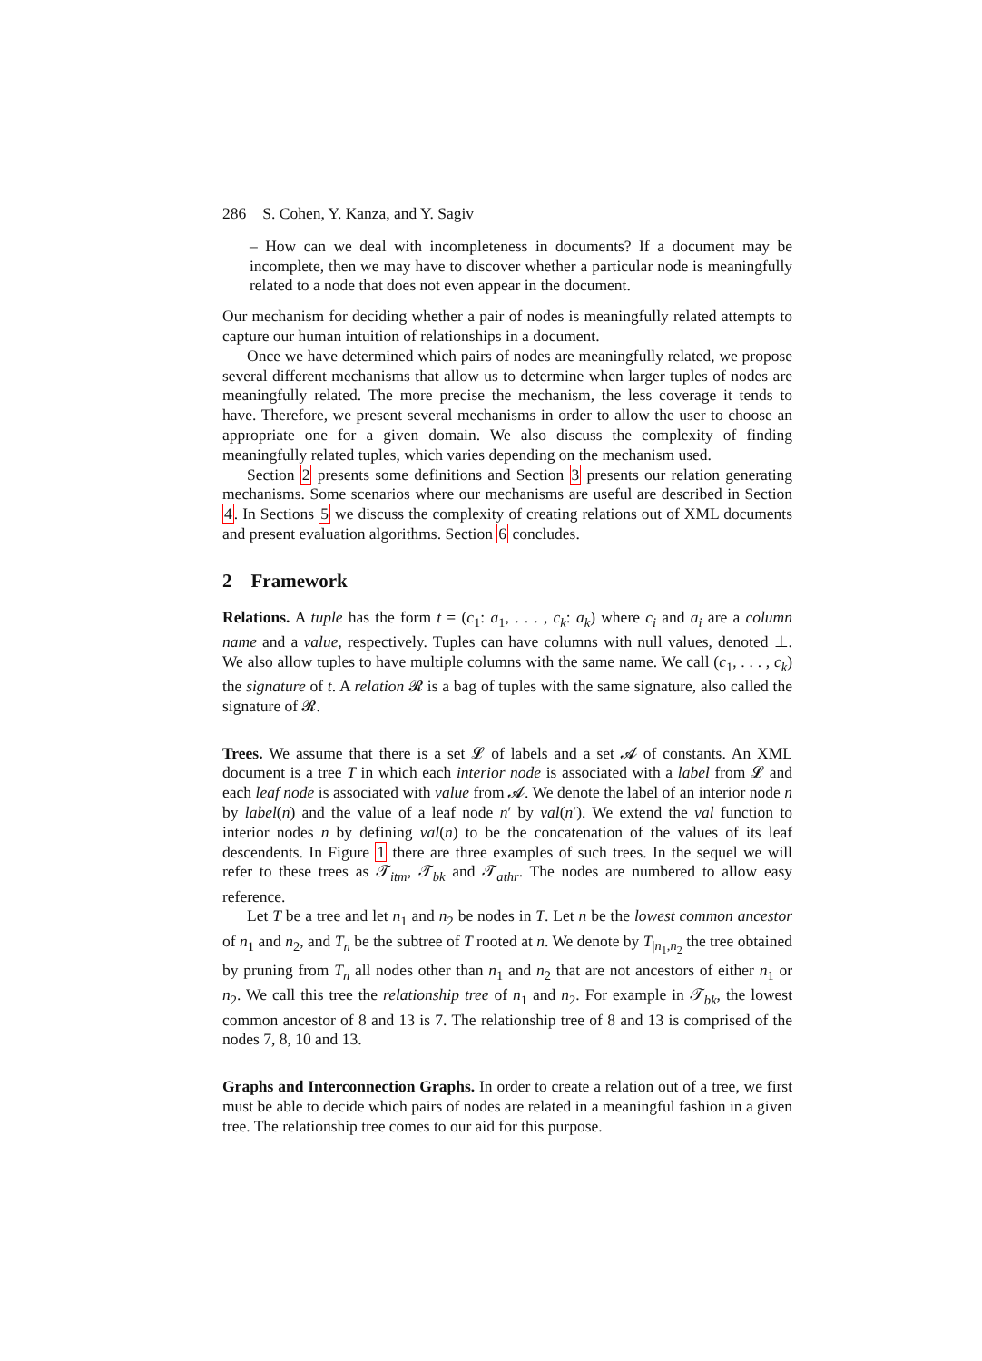286 S. Cohen, Y. Kanza, and Y. Sagiv
– How can we deal with incompleteness in documents? If a document may be incomplete, then we may have to discover whether a particular node is meaningfully related to a node that does not even appear in the document.
Our mechanism for deciding whether a pair of nodes is meaningfully related attempts to capture our human intuition of relationships in a document.
Once we have determined which pairs of nodes are meaningfully related, we propose several different mechanisms that allow us to determine when larger tuples of nodes are meaningfully related. The more precise the mechanism, the less coverage it tends to have. Therefore, we present several mechanisms in order to allow the user to choose an appropriate one for a given domain. We also discuss the complexity of finding meaningfully related tuples, which varies depending on the mechanism used.
Section 2 presents some definitions and Section 3 presents our relation generating mechanisms. Some scenarios where our mechanisms are useful are described in Section 4. In Sections 5 we discuss the complexity of creating relations out of XML documents and present evaluation algorithms. Section 6 concludes.
2 Framework
Relations. A tuple has the form t = (c<sub>1</sub>: a<sub>1</sub>, . . . , c<sub>k</sub>: a<sub>k</sub>) where c<sub>i</sub> and a<sub>i</sub> are a column name and a value, respectively. Tuples can have columns with null values, denoted ⊥. We also allow tuples to have multiple columns with the same name. We call (c<sub>1</sub>, . . . , c<sub>k</sub>) the signature of t. A relation 𝓡 is a bag of tuples with the same signature, also called the signature of 𝓡.
Trees. We assume that there is a set 𝓛 of labels and a set 𝓐 of constants. An XML document is a tree T in which each interior node is associated with a label from 𝓛 and each leaf node is associated with value from 𝓐. We denote the label of an interior node n by label(n) and the value of a leaf node n′ by val(n′). We extend the val function to interior nodes n by defining val(n) to be the concatenation of the values of its leaf descendents. In Figure 1 there are three examples of such trees. In the sequel we will refer to these trees as 𝒯<sub>itm</sub>, 𝒯<sub>bk</sub> and 𝒯<sub>athr</sub>. The nodes are numbered to allow easy reference.
Let T be a tree and let n<sub>1</sub> and n<sub>2</sub> be nodes in T. Let n be the lowest common ancestor of n<sub>1</sub> and n<sub>2</sub>, and T<sub>n</sub> be the subtree of T rooted at n. We denote by T<sub>|n<sub>1</sub>,n<sub>2</sub></sub> the tree obtained by pruning from T<sub>n</sub> all nodes other than n<sub>1</sub> and n<sub>2</sub> that are not ancestors of either n<sub>1</sub> or n<sub>2</sub>. We call this tree the relationship tree of n<sub>1</sub> and n<sub>2</sub>. For example in 𝒯<sub>bk</sub>, the lowest common ancestor of 8 and 13 is 7. The relationship tree of 8 and 13 is comprised of the nodes 7, 8, 10 and 13.
Graphs and Interconnection Graphs. In order to create a relation out of a tree, we first must be able to decide which pairs of nodes are related in a meaningful fashion in a given tree. The relationship tree comes to our aid for this purpose.